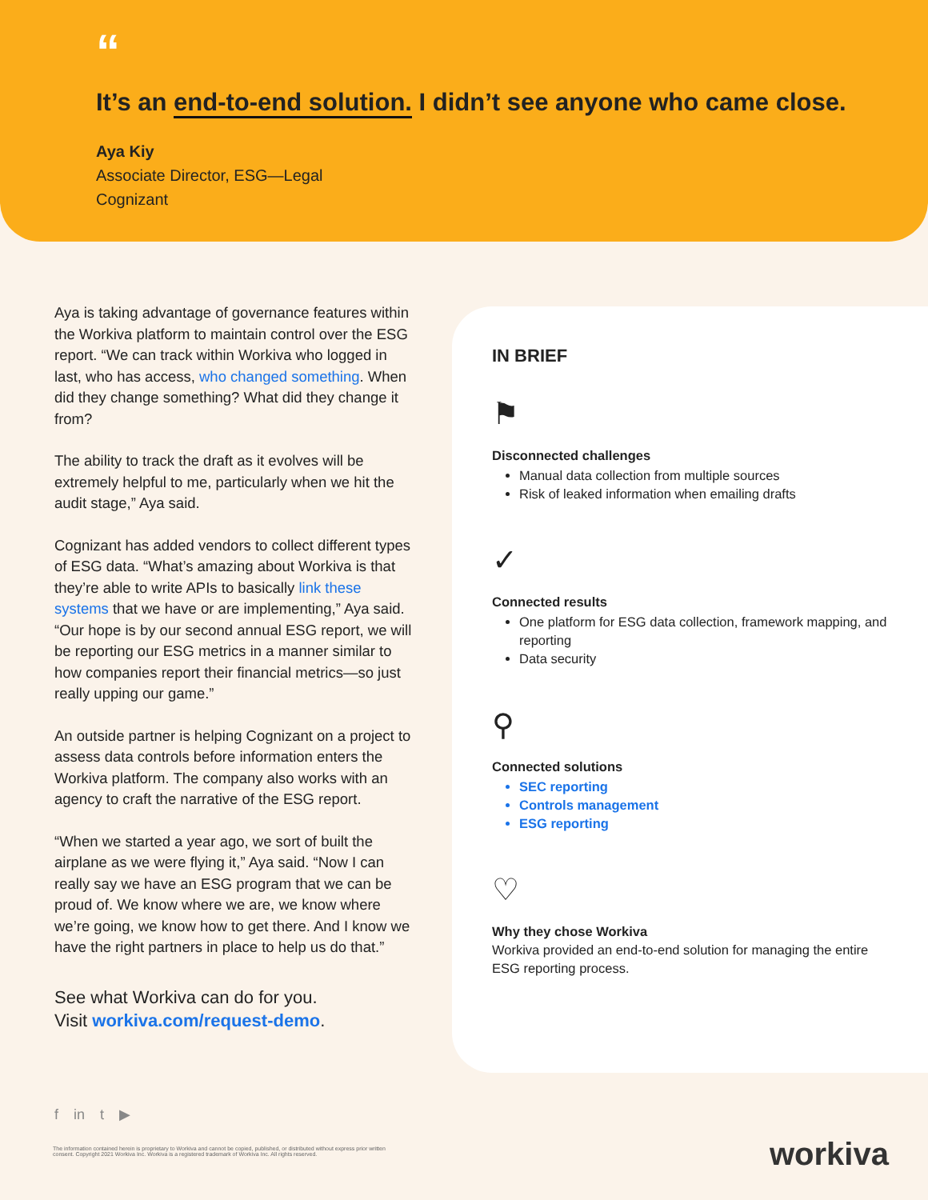“
It’s an end-to-end solution. I didn’t see anyone who came close.
Aya Kiy
Associate Director, ESG—Legal
Cognizant
Aya is taking advantage of governance features within the Workiva platform to maintain control over the ESG report. “We can track within Workiva who logged in last, who has access, who changed something. When did they change something? What did they change it from?
The ability to track the draft as it evolves will be extremely helpful to me, particularly when we hit the audit stage,” Aya said.
Cognizant has added vendors to collect different types of ESG data. “What’s amazing about Workiva is that they’re able to write APIs to basically link these systems that we have or are implementing,” Aya said. “Our hope is by our second annual ESG report, we will be reporting our ESG metrics in a manner similar to how companies report their financial metrics—so just really upping our game.”
An outside partner is helping Cognizant on a project to assess data controls before information enters the Workiva platform. The company also works with an agency to craft the narrative of the ESG report.
“When we started a year ago, we sort of built the airplane as we were flying it,” Aya said. “Now I can really say we have an ESG program that we can be proud of. We know where we are, we know where we’re going, we know how to get there. And I know we have the right partners in place to help us do that.”
See what Workiva can do for you.
Visit workiva.com/request-demo.
IN BRIEF
⚑
Disconnected challenges
Manual data collection from multiple sources
Risk of leaked information when emailing drafts
✓
Connected results
One platform for ESG data collection, framework mapping, and reporting
Data security
⚲
Connected solutions
SEC reporting
Controls management
ESG reporting
♡
Why they chose Workiva
Workiva provided an end-to-end solution for managing the entire ESG reporting process.
f in t ▶
The information contained herein is proprietary to Workiva and cannot be copied, published, or distributed without express prior written consent. Copyright 2021 Workiva Inc. Workiva is a registered trademark of Workiva Inc. All rights reserved.
workiva